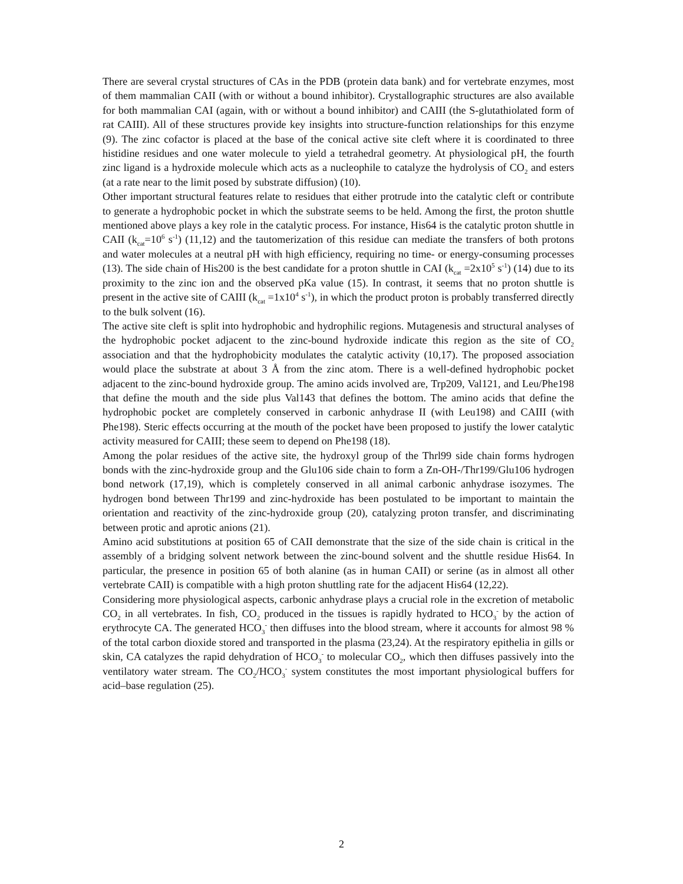There are several crystal structures of CAs in the PDB (protein data bank) and for vertebrate enzymes, most of them mammalian CAII (with or without a bound inhibitor). Crystallographic structures are also available for both mammalian CAI (again, with or without a bound inhibitor) and CAIII (the S-glutathiolated form of rat CAIII). All of these structures provide key insights into structure-function relationships for this enzyme (9). The zinc cofactor is placed at the base of the conical active site cleft where it is coordinated to three histidine residues and one water molecule to yield a tetrahedral geometry. At physiological pH, the fourth zinc ligand is a hydroxide molecule which acts as a nucleophile to catalyze the hydrolysis of CO<sub>2</sub> and esters (at a rate near to the limit posed by substrate diffusion) (10).
Other important structural features relate to residues that either protrude into the catalytic cleft or contribute to generate a hydrophobic pocket in which the substrate seems to be held. Among the first, the proton shuttle mentioned above plays a key role in the catalytic process. For instance, His64 is the catalytic proton shuttle in CAII (k<sub>cat</sub>=10<sup>6</sup> s<sup>-1</sup>) (11,12) and the tautomerization of this residue can mediate the transfers of both protons and water molecules at a neutral pH with high efficiency, requiring no time- or energy-consuming processes (13). The side chain of His200 is the best candidate for a proton shuttle in CAI (k<sub>cat</sub> =2x10<sup>5</sup> s<sup>-1</sup>) (14) due to its proximity to the zinc ion and the observed pKa value (15). In contrast, it seems that no proton shuttle is present in the active site of CAIII (k<sub>cat</sub> =1x10<sup>4</sup> s<sup>-1</sup>), in which the product proton is probably transferred directly to the bulk solvent (16).
The active site cleft is split into hydrophobic and hydrophilic regions. Mutagenesis and structural analyses of the hydrophobic pocket adjacent to the zinc-bound hydroxide indicate this region as the site of CO<sub>2</sub> association and that the hydrophobicity modulates the catalytic activity (10,17). The proposed association would place the substrate at about 3 Å from the zinc atom. There is a well-defined hydrophobic pocket adjacent to the zinc-bound hydroxide group. The amino acids involved are, Trp209, Val121, and Leu/Phe198 that define the mouth and the side plus Val143 that defines the bottom. The amino acids that define the hydrophobic pocket are completely conserved in carbonic anhydrase II (with Leu198) and CAIII (with Phe198). Steric effects occurring at the mouth of the pocket have been proposed to justify the lower catalytic activity measured for CAIII; these seem to depend on Phe198 (18).
Among the polar residues of the active site, the hydroxyl group of the Thrl99 side chain forms hydrogen bonds with the zinc-hydroxide group and the Glu106 side chain to form a Zn-OH-/Thr199/Glu106 hydrogen bond network (17,19), which is completely conserved in all animal carbonic anhydrase isozymes. The hydrogen bond between Thr199 and zinc-hydroxide has been postulated to be important to maintain the orientation and reactivity of the zinc-hydroxide group (20), catalyzing proton transfer, and discriminating between protic and aprotic anions (21).
Amino acid substitutions at position 65 of CAII demonstrate that the size of the side chain is critical in the assembly of a bridging solvent network between the zinc-bound solvent and the shuttle residue His64. In particular, the presence in position 65 of both alanine (as in human CAII) or serine (as in almost all other vertebrate CAII) is compatible with a high proton shuttling rate for the adjacent His64 (12,22).
Considering more physiological aspects, carbonic anhydrase plays a crucial role in the excretion of metabolic CO<sub>2</sub> in all vertebrates. In fish, CO<sub>2</sub> produced in the tissues is rapidly hydrated to HCO<sub>3</sub><sup>-</sup> by the action of erythrocyte CA. The generated HCO<sub>3</sub><sup>-</sup> then diffuses into the blood stream, where it accounts for almost 98 % of the total carbon dioxide stored and transported in the plasma (23,24). At the respiratory epithelia in gills or skin, CA catalyzes the rapid dehydration of HCO<sub>3</sub><sup>-</sup> to molecular CO<sub>2</sub>, which then diffuses passively into the ventilatory water stream. The CO<sub>2</sub>/HCO<sub>3</sub><sup>-</sup> system constitutes the most important physiological buffers for acid–base regulation (25).
2